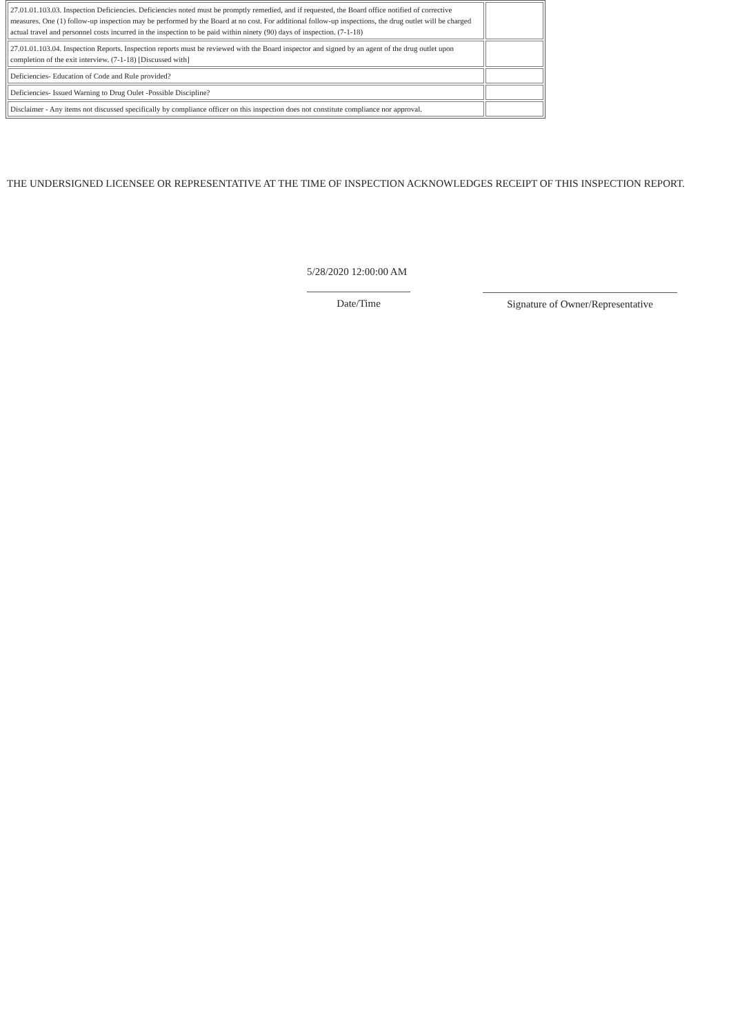| 27.01.01.103.03. Inspection Deficiencies. Deficiencies noted must be promptly remedied, and if requested, the Board office notified of corrective measures. One (1) follow-up inspection may be performed by the Board at no cost. For additional follow-up inspections, the drug outlet will be charged actual travel and personnel costs incurred in the inspection to be paid within ninety (90) days of inspection. (7-1-18) | |
| 27.01.01.103.04. Inspection Reports. Inspection reports must be reviewed with the Board inspector and signed by an agent of the drug outlet upon completion of the exit interview. (7-1-18) [Discussed with] | |
| Deficiencies- Education of Code and Rule provided? | |
| Deficiencies- Issued Warning to Drug Oulet -Possible Discipline? | |
| Disclaimer - Any items not discussed specifically by compliance officer on this inspection does not constitute compliance nor approval. | |
THE UNDERSIGNED LICENSEE OR REPRESENTATIVE AT THE TIME OF INSPECTION ACKNOWLEDGES RECEIPT OF THIS INSPECTION REPORT.
5/28/2020 12:00:00 AM
Date/Time
Signature of Owner/Representative